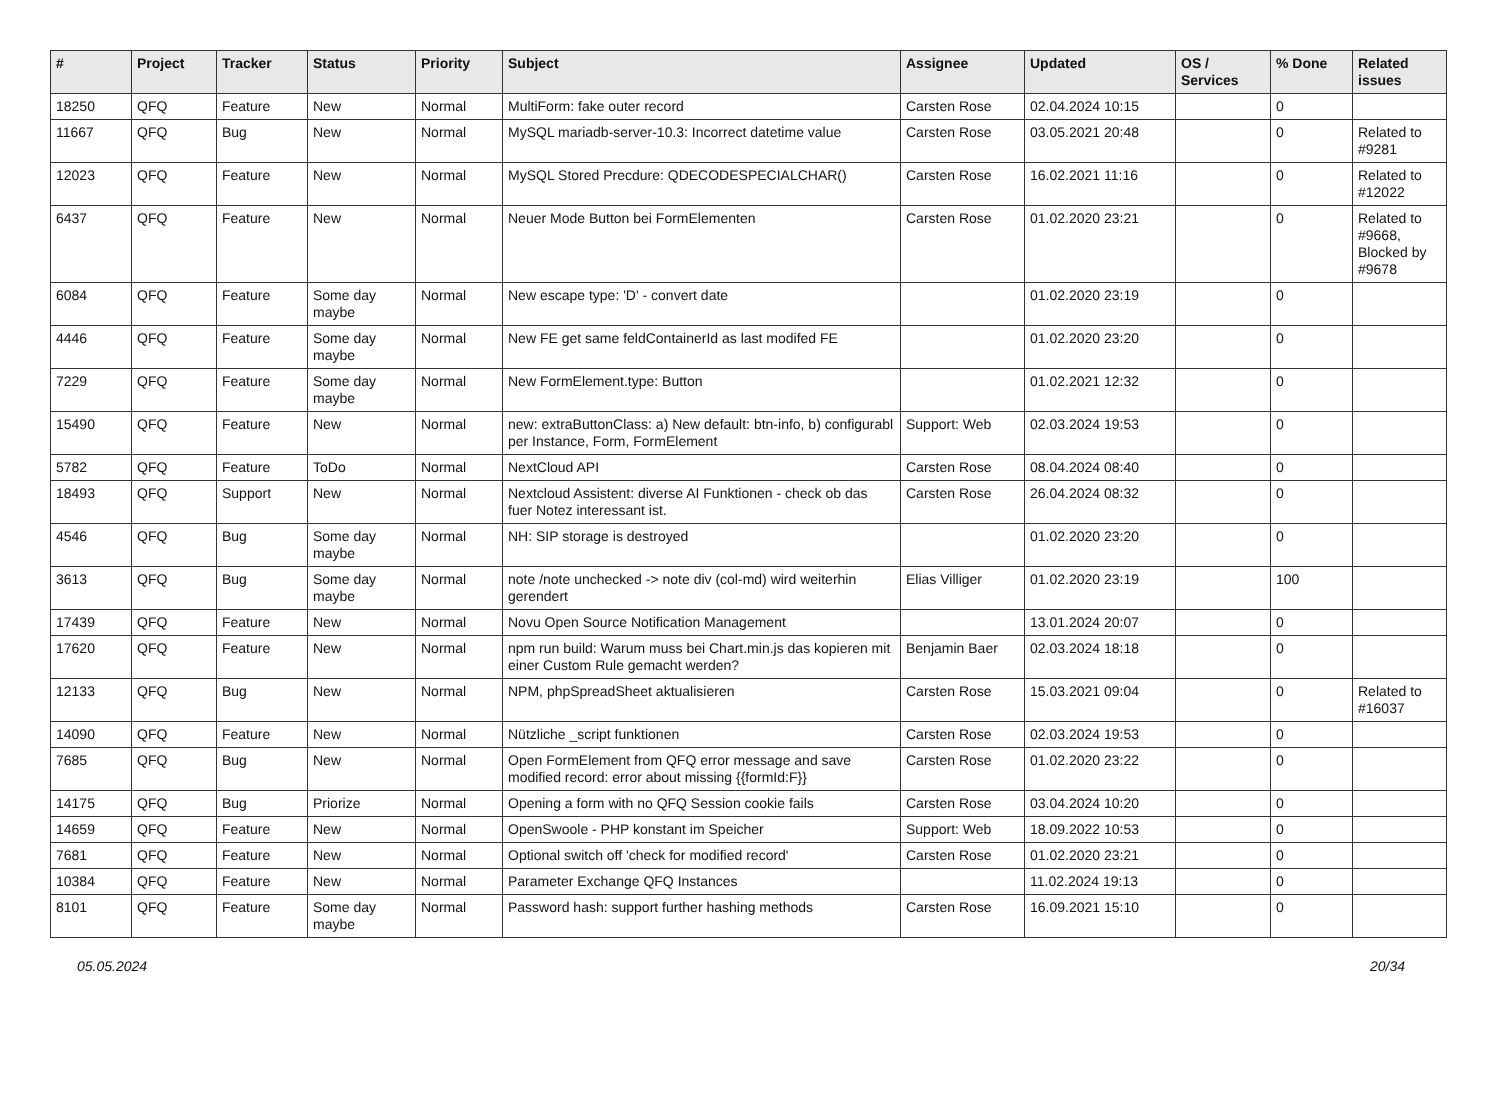| # | Project | Tracker | Status | Priority | Subject | Assignee | Updated | OS / Services | % Done | Related issues |
| --- | --- | --- | --- | --- | --- | --- | --- | --- | --- | --- |
| 18250 | QFQ | Feature | New | Normal | MultiForm: fake outer record | Carsten Rose | 02.04.2024 10:15 | | 0 | |
| 11667 | QFQ | Bug | New | Normal | MySQL mariadb-server-10.3: Incorrect datetime value | Carsten Rose | 03.05.2021 20:48 | | 0 | Related to #9281 |
| 12023 | QFQ | Feature | New | Normal | MySQL Stored Precdure: QDECODESPECIALCHAR() | Carsten Rose | 16.02.2021 11:16 | | 0 | Related to #12022 |
| 6437 | QFQ | Feature | New | Normal | Neuer Mode Button bei FormElementen | Carsten Rose | 01.02.2020 23:21 | | 0 | Related to #9668, Blocked by #9678 |
| 6084 | QFQ | Feature | Some day maybe | Normal | New escape type: 'D' - convert date | | 01.02.2020 23:19 | | 0 | |
| 4446 | QFQ | Feature | Some day maybe | Normal | New FE get same feldContainerId as last modifed FE | | 01.02.2020 23:20 | | 0 | |
| 7229 | QFQ | Feature | Some day maybe | Normal | New FormElement.type: Button | | 01.02.2021 12:32 | | 0 | |
| 15490 | QFQ | Feature | New | Normal | new: extraButtonClass: a) New default: btn-info, b) configurabl per Instance, Form, FormElement | Support: Web | 02.03.2024 19:53 | | 0 | |
| 5782 | QFQ | Feature | ToDo | Normal | NextCloud API | Carsten Rose | 08.04.2024 08:40 | | 0 | |
| 18493 | QFQ | Support | New | Normal | Nextcloud Assistent: diverse AI Funktionen - check ob das fuer Notez interessant ist. | Carsten Rose | 26.04.2024 08:32 | | 0 | |
| 4546 | QFQ | Bug | Some day maybe | Normal | NH: SIP storage is destroyed | | 01.02.2020 23:20 | | 0 | |
| 3613 | QFQ | Bug | Some day maybe | Normal | note /note unchecked -> note div (col-md) wird weiterhin gerendert | Elias Villiger | 01.02.2020 23:19 | | 100 | |
| 17439 | QFQ | Feature | New | Normal | Novu Open Source Notification Management | | 13.01.2024 20:07 | | 0 | |
| 17620 | QFQ | Feature | New | Normal | npm run build: Warum muss bei Chart.min.js das kopieren mit einer Custom Rule gemacht werden? | Benjamin Baer | 02.03.2024 18:18 | | 0 | |
| 12133 | QFQ | Bug | New | Normal | NPM, phpSpreadSheet aktualisieren | Carsten Rose | 15.03.2021 09:04 | | 0 | Related to #16037 |
| 14090 | QFQ | Feature | New | Normal | Nützliche _script funktionen | Carsten Rose | 02.03.2024 19:53 | | 0 | |
| 7685 | QFQ | Bug | New | Normal | Open FormElement from QFQ error message and save modified record: error about missing {{formId:F}} | Carsten Rose | 01.02.2020 23:22 | | 0 | |
| 14175 | QFQ | Bug | Priorize | Normal | Opening a form with no QFQ Session cookie fails | Carsten Rose | 03.04.2024 10:20 | | 0 | |
| 14659 | QFQ | Feature | New | Normal | OpenSwoole - PHP konstant im Speicher | Support: Web | 18.09.2022 10:53 | | 0 | |
| 7681 | QFQ | Feature | New | Normal | Optional switch off 'check for modified record' | Carsten Rose | 01.02.2020 23:21 | | 0 | |
| 10384 | QFQ | Feature | New | Normal | Parameter Exchange QFQ Instances | | 11.02.2024 19:13 | | 0 | |
| 8101 | QFQ | Feature | Some day maybe | Normal | Password hash: support further hashing methods | Carsten Rose | 16.09.2021 15:10 | | 0 | |
05.05.2024 20/34